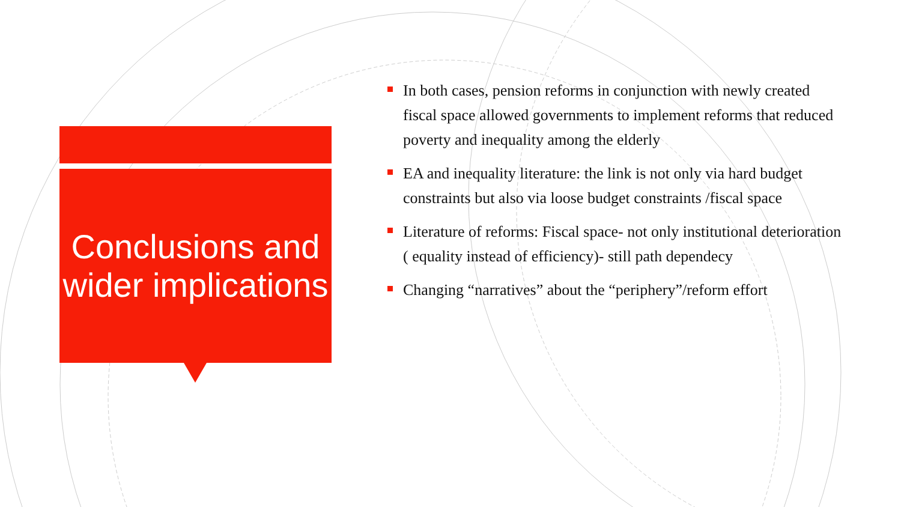Conclusions and wider implications
In both cases, pension reforms in conjunction with newly created fiscal space allowed governments to implement reforms that reduced poverty and inequality among the elderly
EA and inequality literature: the link is not only via hard budget constraints but also via loose budget constraints /fiscal space
Literature of reforms: Fiscal space- not only institutional deterioration ( equality instead of efficiency)- still path dependecy
Changing “narratives” about the “periphery”/reform effort